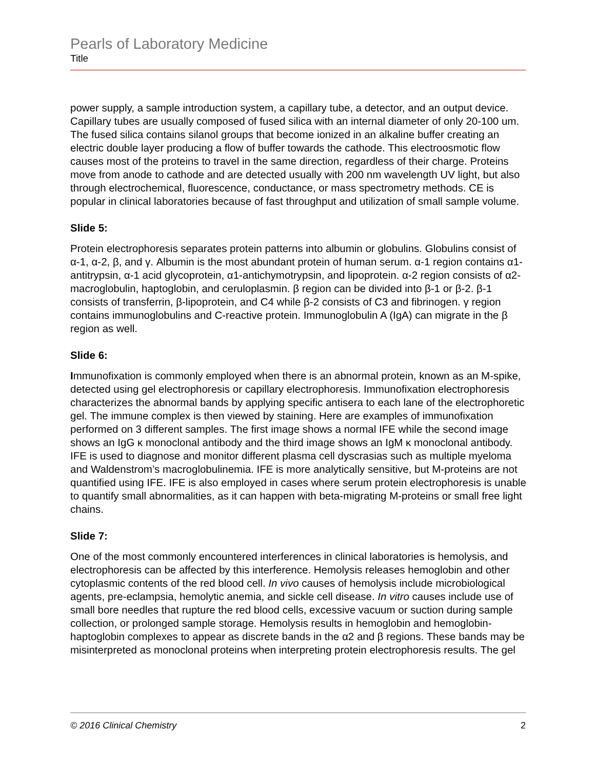Pearls of Laboratory Medicine
Title
power supply, a sample introduction system, a capillary tube, a detector, and an output device. Capillary tubes are usually composed of fused silica with an internal diameter of only 20-100 um. The fused silica contains silanol groups that become ionized in an alkaline buffer creating an electric double layer producing a flow of buffer towards the cathode. This electroosmotic flow causes most of the proteins to travel in the same direction, regardless of their charge. Proteins move from anode to cathode and are detected usually with 200 nm wavelength UV light, but also through electrochemical, fluorescence, conductance, or mass spectrometry methods. CE is popular in clinical laboratories because of fast throughput and utilization of small sample volume.
Slide 5:
Protein electrophoresis separates protein patterns into albumin or globulins. Globulins consist of α-1, α-2, β, and γ. Albumin is the most abundant protein of human serum. α-1 region contains α1-antitrypsin, α-1 acid glycoprotein, α1-antichymotrypsin, and lipoprotein. α-2 region consists of α2-macroglobulin, haptoglobin, and ceruloplasmin. β region can be divided into β-1 or β-2. β-1 consists of transferrin, β-lipoprotein, and C4 while β-2 consists of C3 and fibrinogen. γ region contains immunoglobulins and C-reactive protein. Immunoglobulin A (IgA) can migrate in the β region as well.
Slide 6:
Immunofixation is commonly employed when there is an abnormal protein, known as an M-spike, detected using gel electrophoresis or capillary electrophoresis. Immunofixation electrophoresis characterizes the abnormal bands by applying specific antisera to each lane of the electrophoretic gel. The immune complex is then viewed by staining. Here are examples of immunofixation performed on 3 different samples. The first image shows a normal IFE while the second image shows an IgG κ monoclonal antibody and the third image shows an IgM κ monoclonal antibody. IFE is used to diagnose and monitor different plasma cell dyscrasias such as multiple myeloma and Waldenstrom’s macroglobulinemia. IFE is more analytically sensitive, but M-proteins are not quantified using IFE. IFE is also employed in cases where serum protein electrophoresis is unable to quantify small abnormalities, as it can happen with beta-migrating M-proteins or small free light chains.
Slide 7:
One of the most commonly encountered interferences in clinical laboratories is hemolysis, and electrophoresis can be affected by this interference. Hemolysis releases hemoglobin and other cytoplasmic contents of the red blood cell. In vivo causes of hemolysis include microbiological agents, pre-eclampsia, hemolytic anemia, and sickle cell disease. In vitro causes include use of small bore needles that rupture the red blood cells, excessive vacuum or suction during sample collection, or prolonged sample storage. Hemolysis results in hemoglobin and hemoglobin-haptoglobin complexes to appear as discrete bands in the α2 and β regions. These bands may be misinterpreted as monoclonal proteins when interpreting protein electrophoresis results. The gel
© 2016 Clinical Chemistry 2